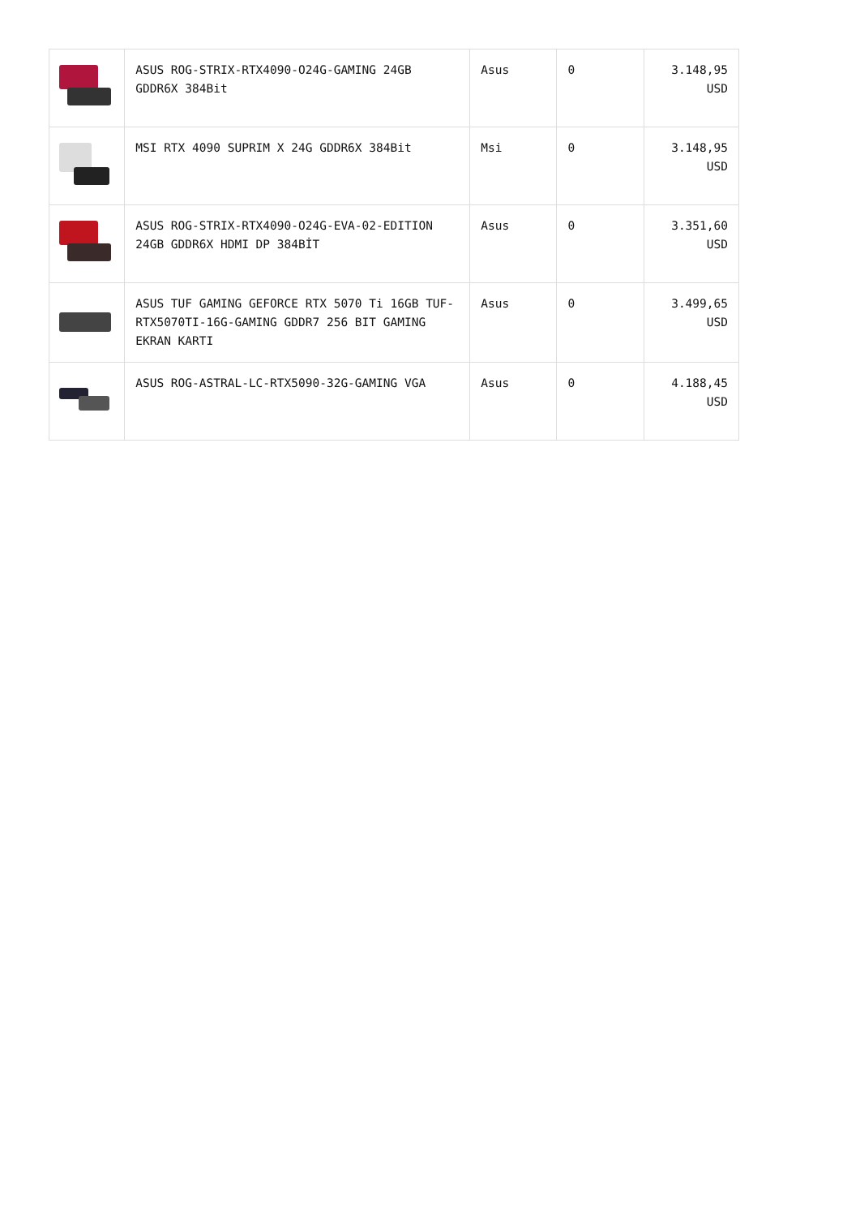| | ASUS ROG-STRIX-RTX4090-O24G-GAMING 24GB GDDR6X 384Bit | Asus | 0 | 3.148,95 USD |
| | MSI RTX 4090 SUPRIM X 24G GDDR6X 384Bit | Msi | 0 | 3.148,95 USD |
| | ASUS ROG-STRIX-RTX4090-O24G-EVA-02-EDITION 24GB GDDR6X HDMI DP 384BİT | Asus | 0 | 3.351,60 USD |
| | ASUS TUF GAMING GEFORCE RTX 5070 Ti 16GB TUF-RTX5070TI-16G-GAMING GDDR7 256 BIT GAMING EKRAN KARTI | Asus | 0 | 3.499,65 USD |
| | ASUS ROG-ASTRAL-LC-RTX5090-32G-GAMING VGA | Asus | 0 | 4.188,45 USD |